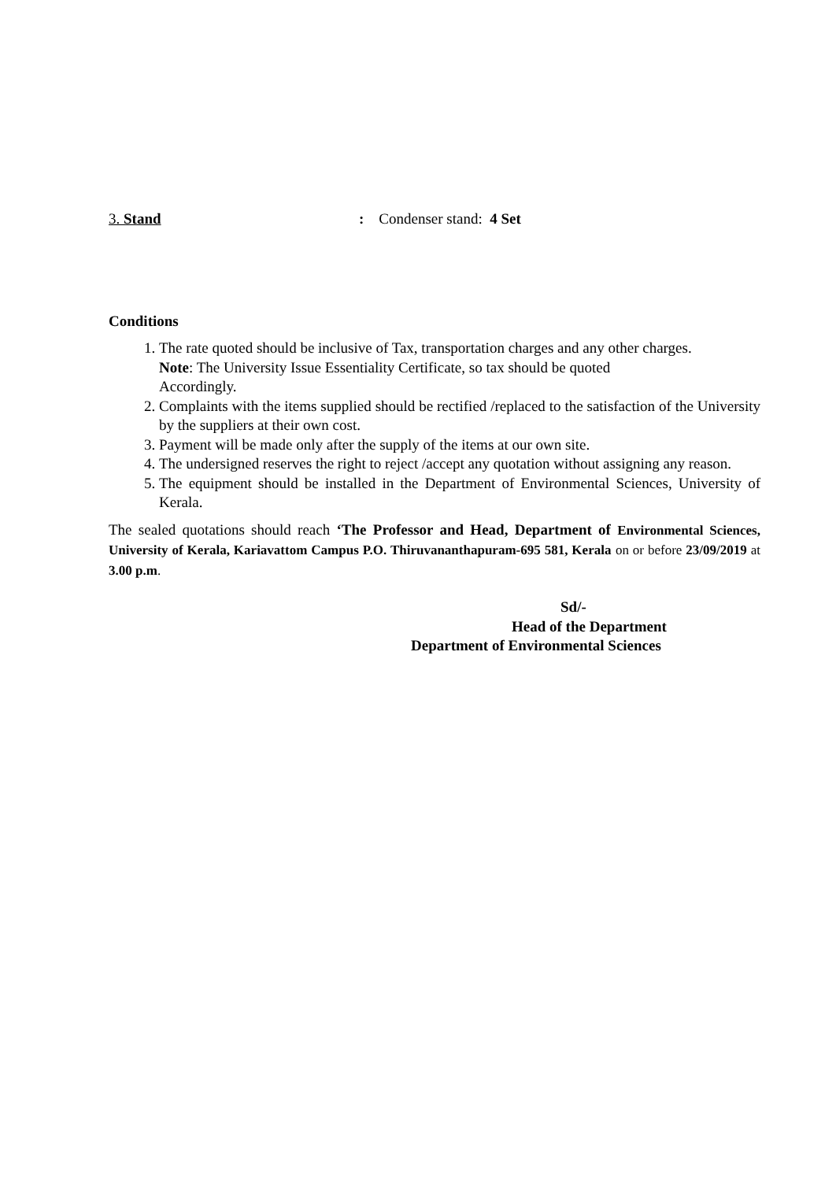3. Stand : Condenser stand: 4 Set
Conditions
1. The rate quoted should be inclusive of Tax, transportation charges and any other charges.
Note: The University Issue Essentiality Certificate, so tax should be quoted
Accordingly.
2. Complaints with the items supplied should be rectified /replaced to the satisfaction of the University by the suppliers at their own cost.
3. Payment will be made only after the supply of the items at our own site.
4. The undersigned reserves the right to reject /accept any quotation without assigning any reason.
5. The equipment should be installed in the Department of Environmental Sciences, University of Kerala.
The sealed quotations should reach ‘The Professor and Head, Department of Environmental Sciences, University of Kerala, Kariavattom Campus P.O. Thiruvananthapuram-695 581, Kerala on or before 23/09/2019 at 3.00 p.m.
Sd/-
Head of the Department
Department of Environmental Sciences